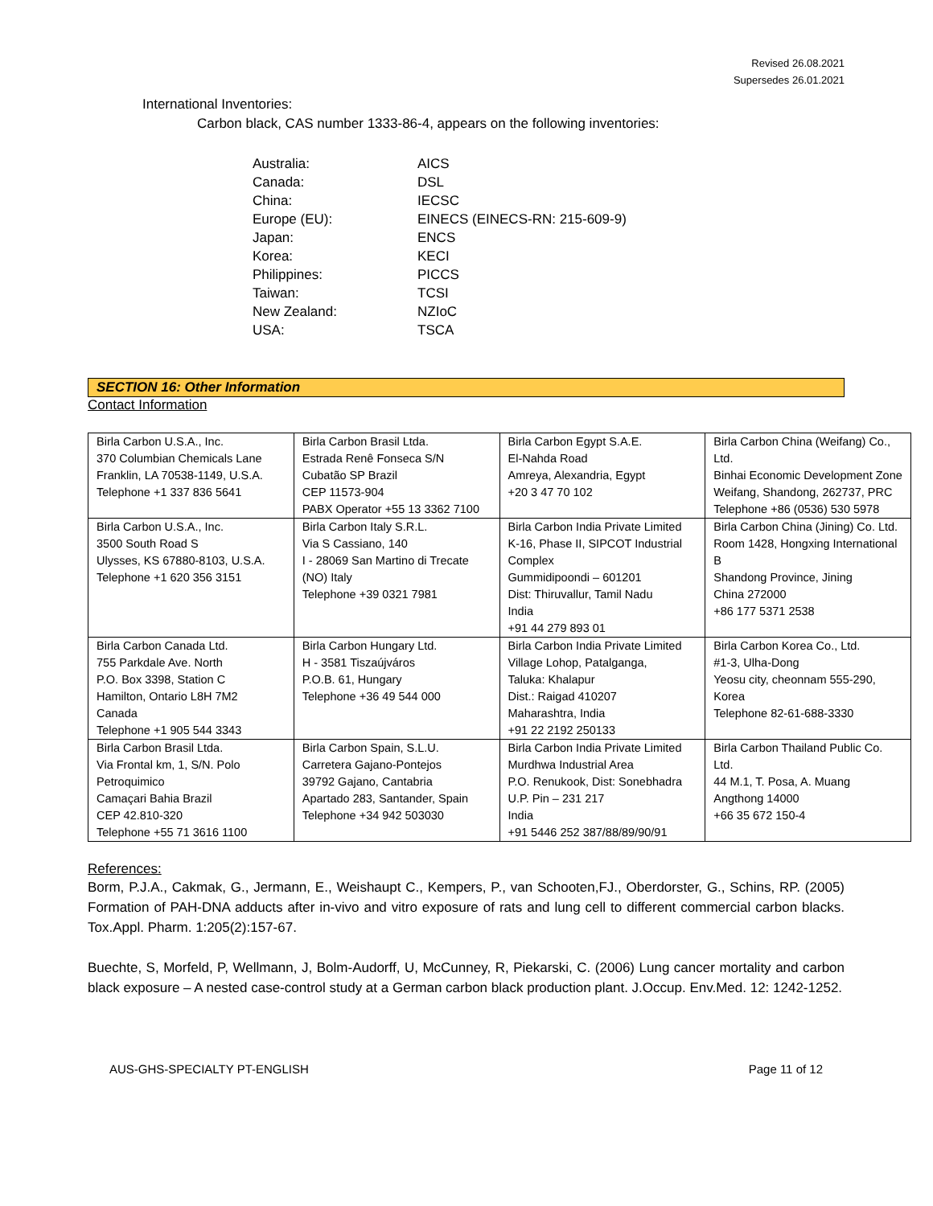Revised 26.08.2021
Supersedes 26.01.2021
International Inventories:
Carbon black, CAS number 1333-86-4, appears on the following inventories:
| Australia: | AICS |
| Canada: | DSL |
| China: | IECSC |
| Europe (EU): | EINECS (EINECS-RN: 215-609-9) |
| Japan: | ENCS |
| Korea: | KECI |
| Philippines: | PICCS |
| Taiwan: | TCSI |
| New Zealand: | NZIoC |
| USA: | TSCA |
SECTION 16: Other Information
Contact Information
| Birla Carbon U.S.A., Inc. 370 Columbian Chemicals Lane Franklin, LA 70538-1149, U.S.A. Telephone +1 337 836 5641 | Birla Carbon Brasil Ltda. Estrada Renê Fonseca S/N Cubatão SP Brazil CEP 11573-904 PABX Operator +55 13 3362 7100 | Birla Carbon Egypt S.A.E. El-Nahda Road Amreya, Alexandria, Egypt +20 3 47 70 102 | Birla Carbon China (Weifang) Co., Ltd. Binhai Economic Development Zone Weifang, Shandong, 262737, PRC Telephone +86 (0536) 530 5978 |
| Birla Carbon U.S.A., Inc. 3500 South Road S Ulysses, KS 67880-8103, U.S.A. Telephone +1 620 356 3151 | Birla Carbon Italy S.R.L. Via S Cassiano, 140 I - 28069 San Martino di Trecate (NO) Italy Telephone +39 0321 7981 | Birla Carbon India Private Limited K-16, Phase II, SIPCOT Industrial Complex Gummidipoondi – 601201 Dist: Thiruvallur, Tamil Nadu India +91 44 279 893 01 | Birla Carbon China (Jining) Co. Ltd. Room 1428, Hongxing International B Shandong Province, Jining China 272000 +86 177 5371 2538 |
| Birla Carbon Canada Ltd. 755 Parkdale Ave. North P.O. Box 3398, Station C Hamilton, Ontario L8H 7M2 Canada Telephone +1 905 544 3343 | Birla Carbon Hungary Ltd. H - 3581 Tiszaújváros P.O.B. 61, Hungary Telephone +36 49 544 000 | Birla Carbon India Private Limited Village Lohop, Patalganga, Taluka: Khalapur Dist.: Raigad 410207 Maharashtra, India +91 22 2192 250133 | Birla Carbon Korea Co., Ltd. #1-3, Ulha-Dong Yeosu city, cheonnam 555-290, Korea Telephone 82-61-688-3330 |
| Birla Carbon Brasil Ltda. Via Frontal km, 1, S/N. Polo Petroquimico Camaçari Bahia Brazil CEP 42.810-320 Telephone +55 71 3616 1100 | Birla Carbon Spain, S.L.U. Carretera Gajano-Pontejos 39792 Gajano, Cantabria Apartado 283, Santander, Spain Telephone +34 942 503030 | Birla Carbon India Private Limited Murdhwa Industrial Area P.O. Renukook, Dist: Sonebhadra U.P. Pin – 231 217 India +91 5446 252 387/88/89/90/91 | Birla Carbon Thailand Public Co. Ltd. 44 M.1, T. Posa, A. Muang Angthong 14000 +66 35 672 150-4 |
References:
Borm, P.J.A., Cakmak, G., Jermann, E., Weishaupt C., Kempers, P., van Schooten,FJ., Oberdorster, G., Schins, RP. (2005) Formation of PAH-DNA adducts after in-vivo and vitro exposure of rats and lung cell to different commercial carbon blacks. Tox.Appl. Pharm. 1:205(2):157-67.
Buechte, S, Morfeld, P, Wellmann, J, Bolm-Audorff, U, McCunney, R, Piekarski, C. (2006) Lung cancer mortality and carbon black exposure – A nested case-control study at a German carbon black production plant. J.Occup. Env.Med. 12: 1242-1252.
AUS-GHS-SPECIALTY PT-ENGLISH Page 11 of 12